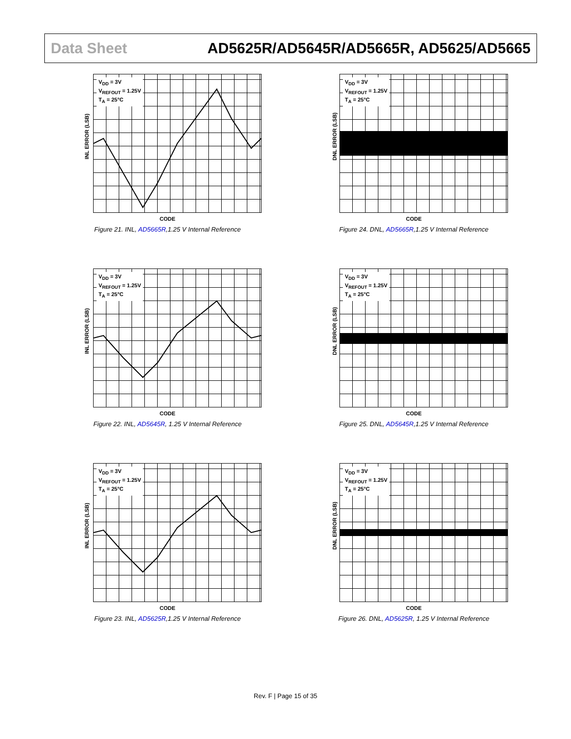Data Sheet
AD5625R/AD5645R/AD5665R, AD5625/AD5665
INL ERROR (LSB)
V<sub>DD</sub> = 3V
V<sub>REFOUT</sub> = 1.25V
T<sub>A</sub> = 25°C
CODE
Figure 21. INL, AD5665R,1.25 V Internal Reference
DNL ERROR (LSB)
V<sub>DD</sub> = 3V
V<sub>REFOUT</sub> = 1.25V
T<sub>A</sub> = 25°C
CODE
Figure 24. DNL, AD5665R,1.25 V Internal Reference
INL ERROR (LSB)
V<sub>DD</sub> = 3V
V<sub>REFOUT</sub> = 1.25V
T<sub>A</sub> = 25°C
CODE
Figure 22. INL, AD5645R, 1.25 V Internal Reference
DNL ERROR (LSB)
V<sub>DD</sub> = 3V
V<sub>REFOUT</sub> = 1.25V
T<sub>A</sub> = 25°C
CODE
Figure 25. DNL, AD5645R,1.25 V Internal Reference
INL ERROR (LSB)
V<sub>DD</sub> = 3V
V<sub>REFOUT</sub> = 1.25V
T<sub>A</sub> = 25°C
CODE
Figure 23. INL, AD5625R,1.25 V Internal Reference
DNL ERROR (LSB)
V<sub>DD</sub> = 3V
V<sub>REFOUT</sub> = 1.25V
T<sub>A</sub> = 25°C
CODE
Figure 26. DNL, AD5625R, 1.25 V Internal Reference
Rev. F | Page 15 of 35